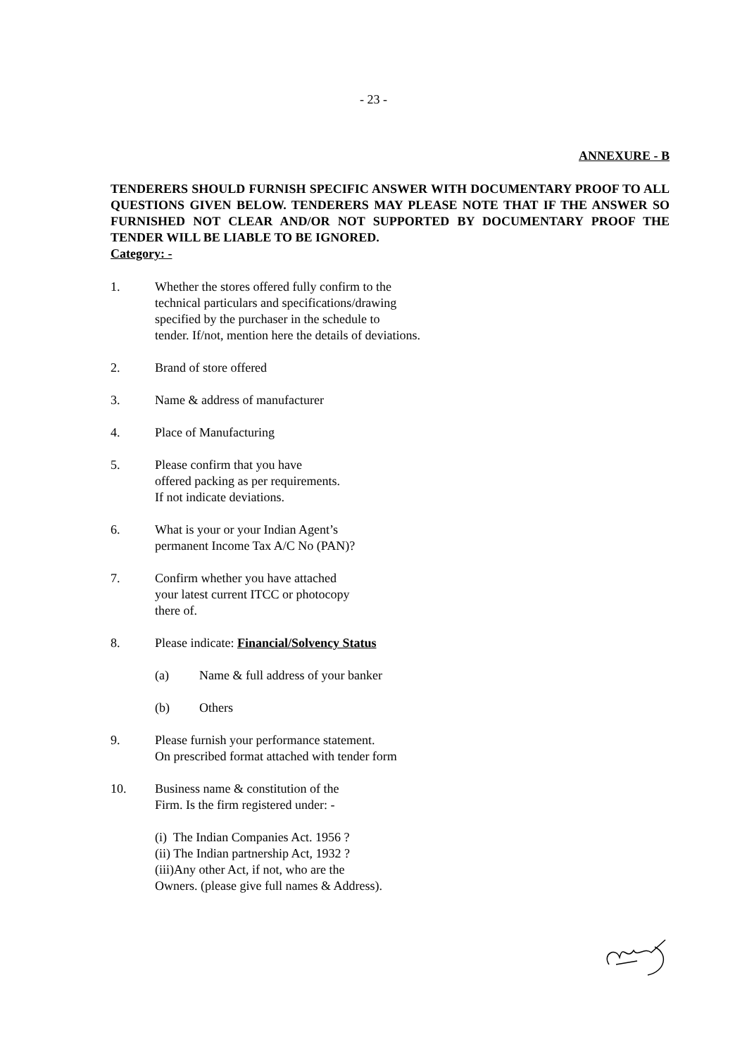- 23 -
ANNEXURE - B
TENDERERS SHOULD FURNISH SPECIFIC ANSWER WITH DOCUMENTARY PROOF TO ALL QUESTIONS GIVEN BELOW. TENDERERS MAY PLEASE NOTE THAT IF THE ANSWER SO FURNISHED NOT CLEAR AND/OR NOT SUPPORTED BY DOCUMENTARY PROOF THE TENDER WILL BE LIABLE TO BE IGNORED.
Category: -
1. Whether the stores offered fully confirm to the
technical particulars and specifications/drawing
specified by the purchaser in the schedule to
tender. If/not, mention here the details of deviations.
2. Brand of store offered
3. Name & address of manufacturer
4. Place of Manufacturing
5. Please confirm that you have
offered packing as per requirements.
If not indicate deviations.
6. What is your or your Indian Agent’s
permanent Income Tax A/C No (PAN)?
7. Confirm whether you have attached
your latest current ITCC or photocopy
there of.
8. Please indicate: Financial/Solvency Status
(a) Name & full address of your banker
(b) Others
9. Please furnish your performance statement.
On prescribed format attached with tender form
10. Business name & constitution of the
Firm. Is the firm registered under: -
(i) The Indian Companies Act. 1956 ?
(ii) The Indian partnership Act, 1932 ?
(iii)Any other Act, if not, who are the
Owners. (please give full names & Address).